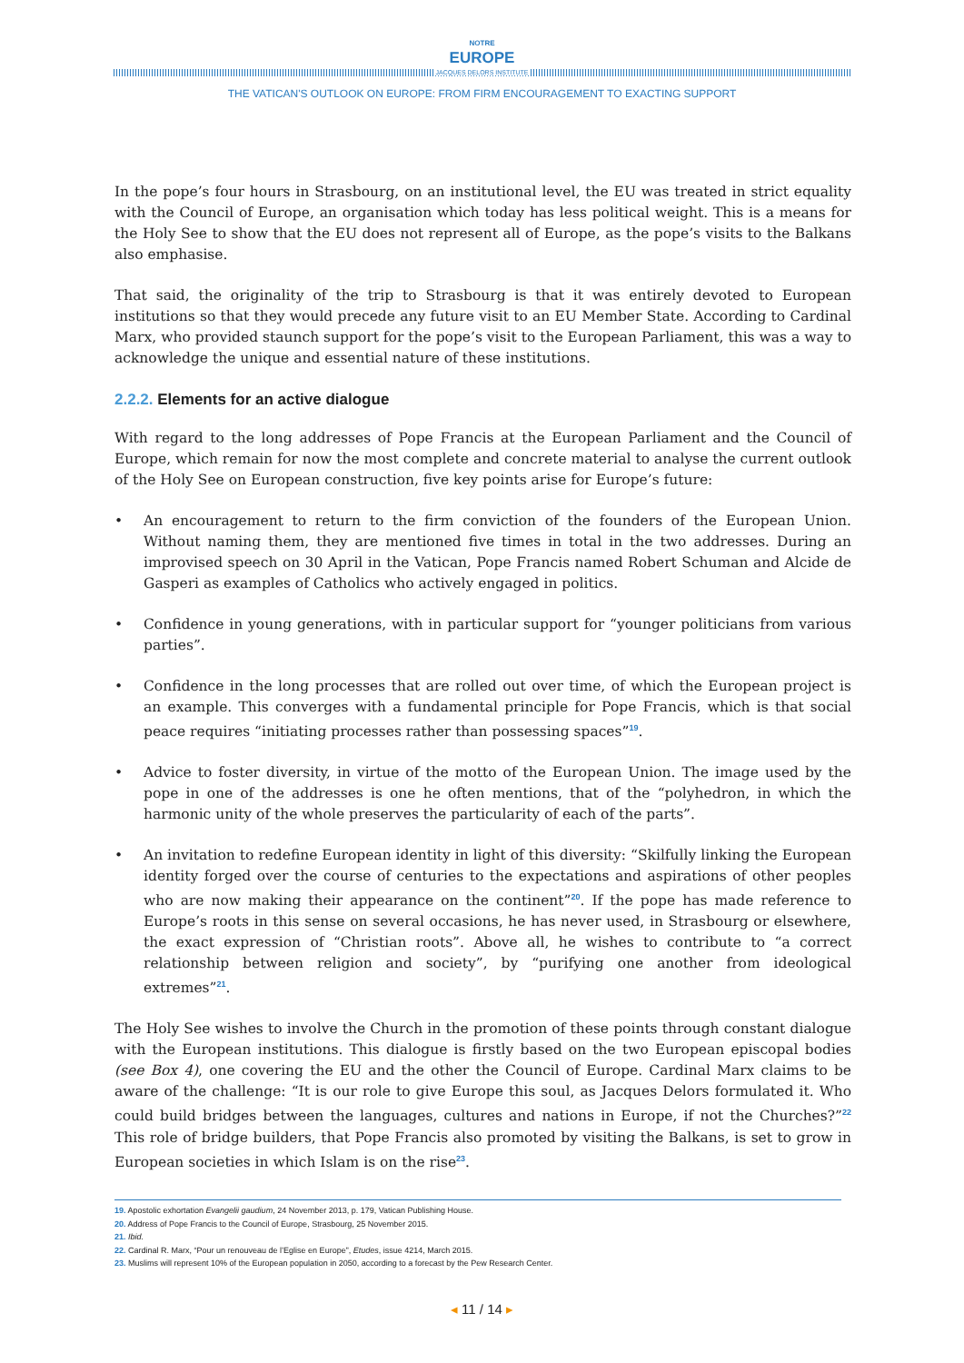NOTRE
EUROPE
JACQUES DELORS INSTITUTE
THE VATICAN'S OUTLOOK ON EUROPE: FROM FIRM ENCOURAGEMENT TO EXACTING SUPPORT
In the pope’s four hours in Strasbourg, on an institutional level, the EU was treated in strict equality with the Council of Europe, an organisation which today has less political weight. This is a means for the Holy See to show that the EU does not represent all of Europe, as the pope’s visits to the Balkans also emphasise.
That said, the originality of the trip to Strasbourg is that it was entirely devoted to European institutions so that they would precede any future visit to an EU Member State. According to Cardinal Marx, who provided staunch support for the pope’s visit to the European Parliament, this was a way to acknowledge the unique and essential nature of these institutions.
2.2.2. Elements for an active dialogue
With regard to the long addresses of Pope Francis at the European Parliament and the Council of Europe, which remain for now the most complete and concrete material to analyse the current outlook of the Holy See on European construction, five key points arise for Europe’s future:
• An encouragement to return to the firm conviction of the founders of the European Union. Without naming them, they are mentioned five times in total in the two addresses. During an improvised speech on 30 April in the Vatican, Pope Francis named Robert Schuman and Alcide de Gasperi as examples of Catholics who actively engaged in politics.
• Confidence in young generations, with in particular support for “younger politicians from various parties”.
• Confidence in the long processes that are rolled out over time, of which the European project is an example. This converges with a fundamental principle for Pope Francis, which is that social peace requires “initiating processes rather than possessing spaces”<sup>19</sup>.
• Advice to foster diversity, in virtue of the motto of the European Union. The image used by the pope in one of the addresses is one he often mentions, that of the “polyhedron, in which the harmonic unity of the whole preserves the particularity of each of the parts”.
• An invitation to redefine European identity in light of this diversity: “Skilfully linking the European identity forged over the course of centuries to the expectations and aspirations of other peoples who are now making their appearance on the continent”<sup>20</sup>. If the pope has made reference to Europe’s roots in this sense on several occasions, he has never used, in Strasbourg or elsewhere, the exact expression of “Christian roots”. Above all, he wishes to contribute to “a correct relationship between religion and society”, by “purifying one another from ideological extremes”<sup>21</sup>.
The Holy See wishes to involve the Church in the promotion of these points through constant dialogue with the European institutions. This dialogue is firstly based on the two European episcopal bodies (see Box 4), one covering the EU and the other the Council of Europe. Cardinal Marx claims to be aware of the challenge: “It is our role to give Europe this soul, as Jacques Delors formulated it. Who could build bridges between the languages, cultures and nations in Europe, if not the Churches?”<sup>22</sup> This role of bridge builders, that Pope Francis also promoted by visiting the Balkans, is set to grow in European societies in which Islam is on the rise<sup>23</sup>.
19. Apostolic exhortation Evangelii gaudium, 24 November 2013, p. 179, Vatican Publishing House.
20. Address of Pope Francis to the Council of Europe, Strasbourg, 25 November 2015.
21. Ibid.
22. Cardinal R. Marx, “Pour un renouveau de l’Eglise en Europe”, Etudes, issue 4214, March 2015.
23. Muslims will represent 10% of the European population in 2050, according to a forecast by the Pew Research Center.
◂ 11 / 14 ▸